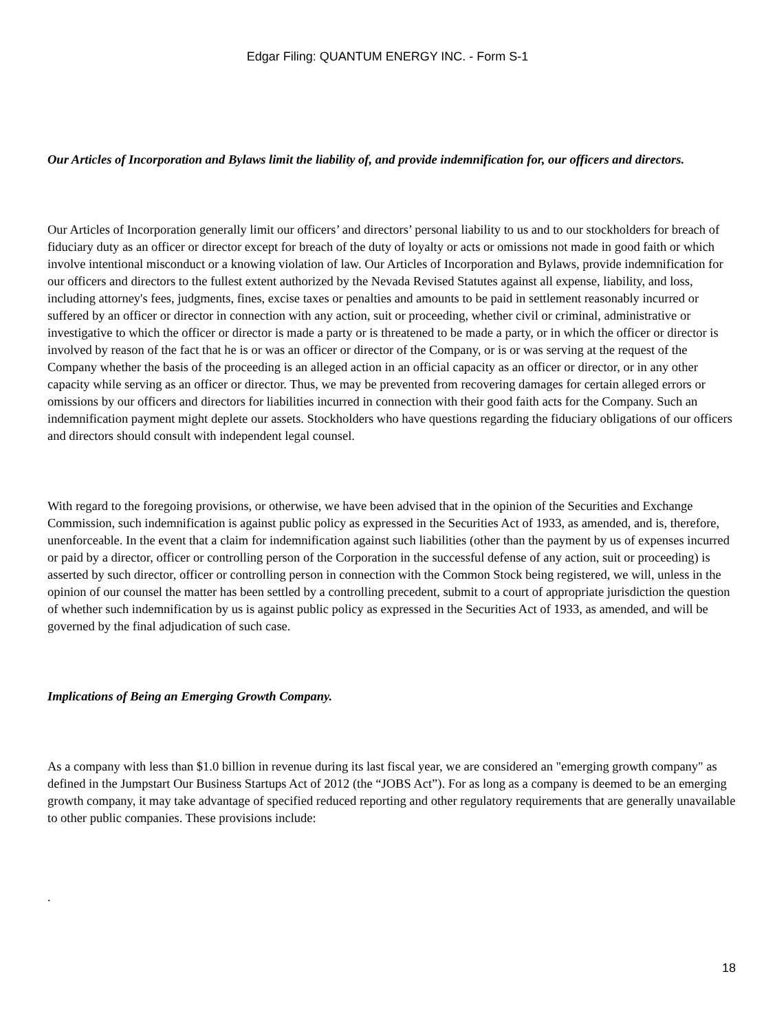Edgar Filing: QUANTUM ENERGY INC. - Form S-1
Our Articles of Incorporation and Bylaws limit the liability of, and provide indemnification for, our officers and directors.
Our Articles of Incorporation generally limit our officers’ and directors’ personal liability to us and to our stockholders for breach of fiduciary duty as an officer or director except for breach of the duty of loyalty or acts or omissions not made in good faith or which involve intentional misconduct or a knowing violation of law. Our Articles of Incorporation and Bylaws, provide indemnification for our officers and directors to the fullest extent authorized by the Nevada Revised Statutes against all expense, liability, and loss, including attorney's fees, judgments, fines, excise taxes or penalties and amounts to be paid in settlement reasonably incurred or suffered by an officer or director in connection with any action, suit or proceeding, whether civil or criminal, administrative or investigative to which the officer or director is made a party or is threatened to be made a party, or in which the officer or director is involved by reason of the fact that he is or was an officer or director of the Company, or is or was serving at the request of the Company whether the basis of the proceeding is an alleged action in an official capacity as an officer or director, or in any other capacity while serving as an officer or director. Thus, we may be prevented from recovering damages for certain alleged errors or omissions by our officers and directors for liabilities incurred in connection with their good faith acts for the Company. Such an indemnification payment might deplete our assets. Stockholders who have questions regarding the fiduciary obligations of our officers and directors should consult with independent legal counsel.
With regard to the foregoing provisions, or otherwise, we have been advised that in the opinion of the Securities and Exchange Commission, such indemnification is against public policy as expressed in the Securities Act of 1933, as amended, and is, therefore, unenforceable. In the event that a claim for indemnification against such liabilities (other than the payment by us of expenses incurred or paid by a director, officer or controlling person of the Corporation in the successful defense of any action, suit or proceeding) is asserted by such director, officer or controlling person in connection with the Common Stock being registered, we will, unless in the opinion of our counsel the matter has been settled by a controlling precedent, submit to a court of appropriate jurisdiction the question of whether such indemnification by us is against public policy as expressed in the Securities Act of 1933, as amended, and will be governed by the final adjudication of such case.
Implications of Being an Emerging Growth Company.
As a company with less than $1.0 billion in revenue during its last fiscal year, we are considered an "emerging growth company" as defined in the Jumpstart Our Business Startups Act of 2012 (the “JOBS Act”). For as long as a company is deemed to be an emerging growth company, it may take advantage of specified reduced reporting and other regulatory requirements that are generally unavailable to other public companies. These provisions include:
.
18